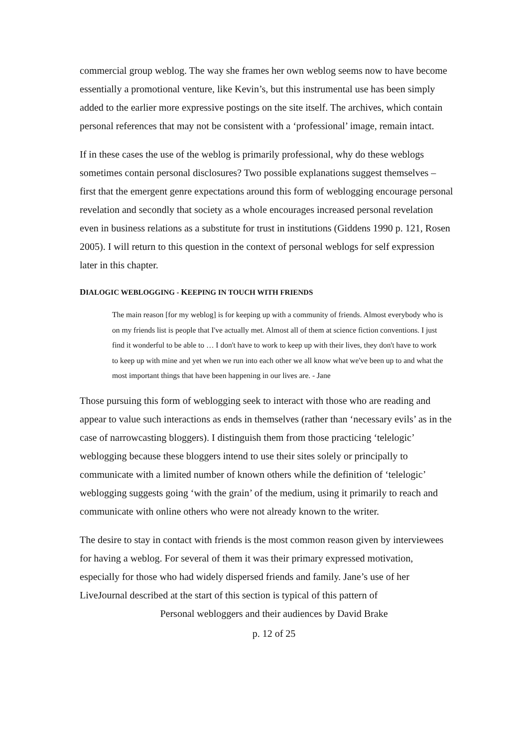commercial group weblog. The way she frames her own weblog seems now to have become essentially a promotional venture, like Kevin’s, but this instrumental use has been simply added to the earlier more expressive postings on the site itself. The archives, which contain personal references that may not be consistent with a ‘professional’ image, remain intact.
If in these cases the use of the weblog is primarily professional, why do these weblogs sometimes contain personal disclosures? Two possible explanations suggest themselves – first that the emergent genre expectations around this form of weblogging encourage personal revelation and secondly that society as a whole encourages increased personal revelation even in business relations as a substitute for trust in institutions (Giddens 1990 p. 121, Rosen 2005). I will return to this question in the context of personal weblogs for self expression later in this chapter.
DIALOGIC WEBLOGGING - KEEPING IN TOUCH WITH FRIENDS
The main reason [for my weblog] is for keeping up with a community of friends. Almost everybody who is on my friends list is people that I've actually met. Almost all of them at science fiction conventions. I just find it wonderful to be able to … I don't have to work to keep up with their lives, they don't have to work to keep up with mine and yet when we run into each other we all know what we've been up to and what the most important things that have been happening in our lives are. - Jane
Those pursuing this form of weblogging seek to interact with those who are reading and appear to value such interactions as ends in themselves (rather than ‘necessary evils’ as in the case of narrowcasting bloggers). I distinguish them from those practicing ‘telelogic’ weblogging because these bloggers intend to use their sites solely or principally to communicate with a limited number of known others while the definition of ‘telelogic’ weblogging suggests going ‘with the grain’ of the medium, using it primarily to reach and communicate with online others who were not already known to the writer.
The desire to stay in contact with friends is the most common reason given by interviewees for having a weblog. For several of them it was their primary expressed motivation, especially for those who had widely dispersed friends and family. Jane’s use of her LiveJournal described at the start of this section is typical of this pattern of
Personal webloggers and their audiences by David Brake
p. 12 of 25